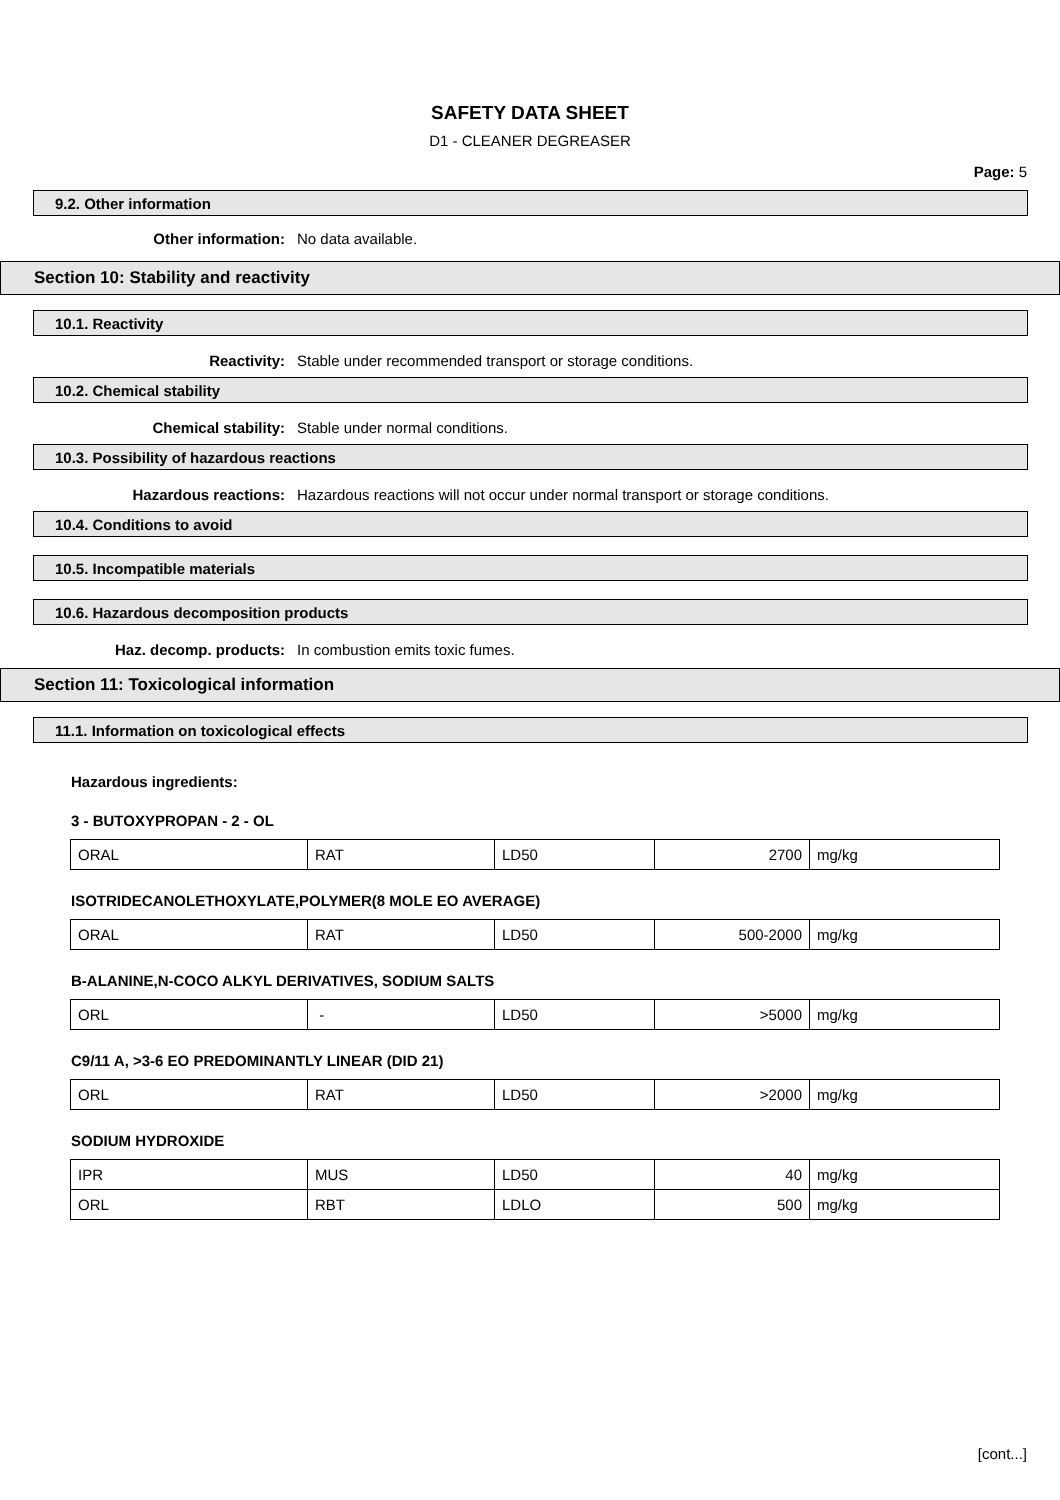SAFETY DATA SHEET
D1 - CLEANER DEGREASER
Page: 5
9.2. Other information
Other information: No data available.
Section 10: Stability and reactivity
10.1. Reactivity
Reactivity: Stable under recommended transport or storage conditions.
10.2. Chemical stability
Chemical stability: Stable under normal conditions.
10.3. Possibility of hazardous reactions
Hazardous reactions: Hazardous reactions will not occur under normal transport or storage conditions.
10.4. Conditions to avoid
10.5. Incompatible materials
10.6. Hazardous decomposition products
Haz. decomp. products: In combustion emits toxic fumes.
Section 11: Toxicological information
11.1. Information on toxicological effects
Hazardous ingredients:
3 - BUTOXYPROPAN - 2 - OL
| ORAL | RAT | LD50 | 2700 | mg/kg |
ISOTRIDECANOLETHOXYLATE,POLYMER(8 MOLE EO AVERAGE)
| ORAL | RAT | LD50 | 500-2000 | mg/kg |
B-ALANINE,N-COCO ALKYL DERIVATIVES, SODIUM SALTS
| ORL | - | LD50 | >5000 | mg/kg |
C9/11 A, >3-6 EO PREDOMINANTLY LINEAR (DID 21)
| ORL | RAT | LD50 | >2000 | mg/kg |
SODIUM HYDROXIDE
| IPR | MUS | LD50 | 40 | mg/kg |
| ORL | RBT | LDLO | 500 | mg/kg |
[cont...]